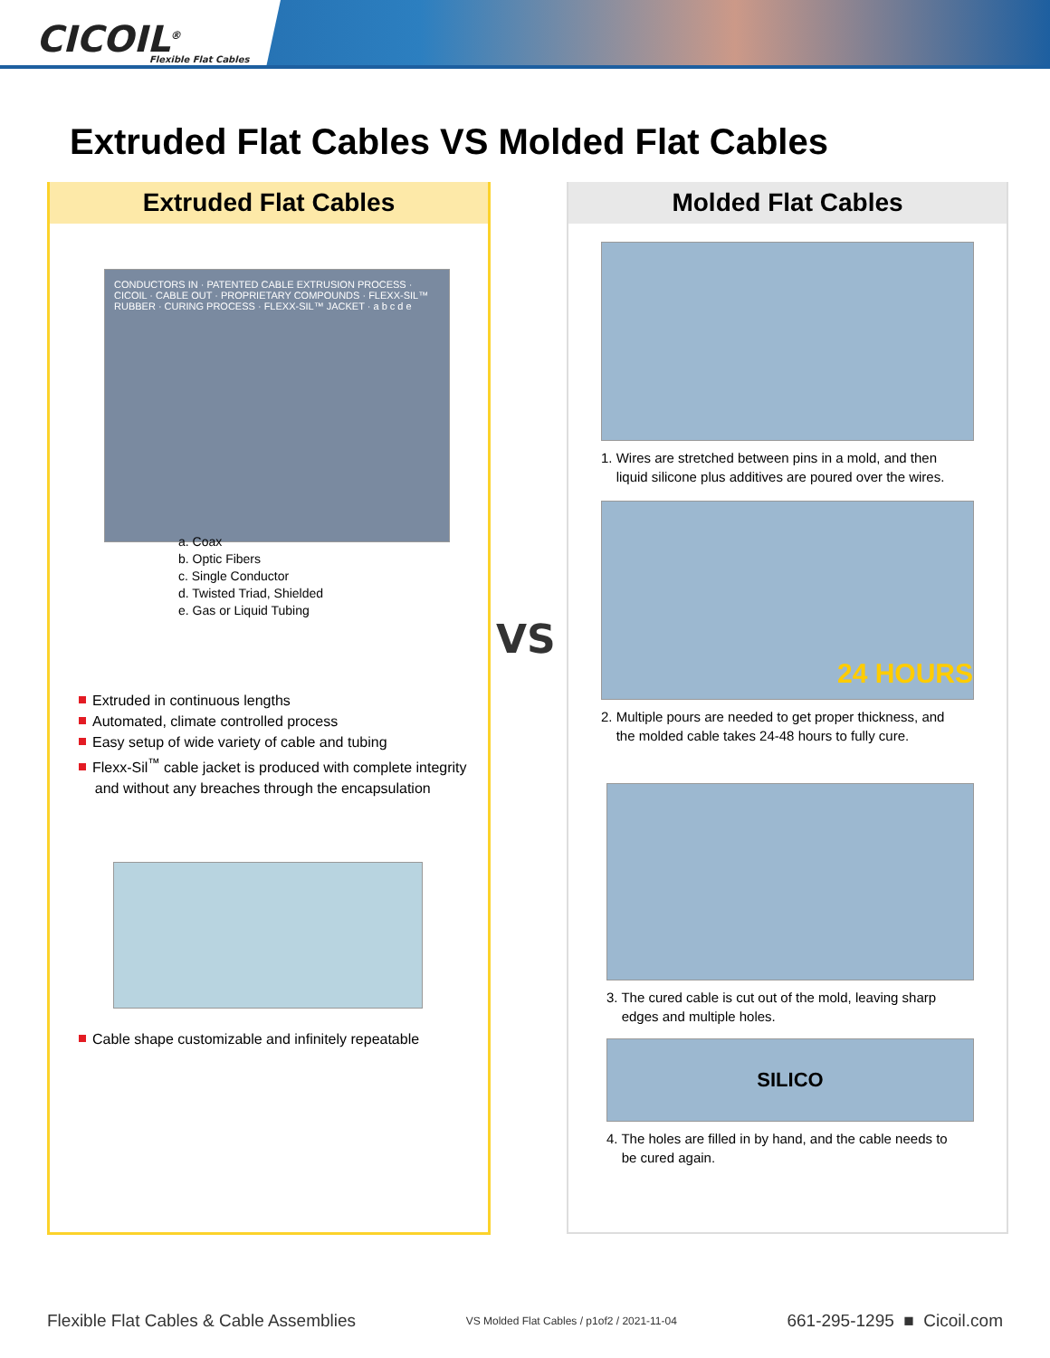CICOIL<sup>®</sup>
Flexible Flat Cables
Extruded Flat Cables VS Molded Flat Cables
Extruded Flat Cables
CONDUCTORS IN · PATENTED CABLE EXTRUSION PROCESS · CICOIL · CABLE OUT · PROPRIETARY COMPOUNDS · FLEXX-SIL™ RUBBER · CURING PROCESS · FLEXX-SIL™ JACKET · a b c d e
a. Coax
b. Optic Fibers
c. Single Conductor
d. Twisted Triad, Shielded
e. Gas or Liquid Tubing
Extruded in continuous lengths
Automated, climate controlled process
Easy setup of wide variety of cable and tubing
Flexx-Sil<sup>™</sup> cable jacket is produced with complete integrity
and without any breaches through the encapsulation
Cable shape customizable and infinitely repeatable
Molded Flat Cables
1. Wires are stretched between pins in a mold, and then
liquid silicone plus additives are poured over the wires.
24 HOURS
2. Multiple pours are needed to get proper thickness, and
the molded cable takes 24-48 hours to fully cure.
3. The cured cable is cut out of the mold, leaving sharp
edges and multiple holes.
SILICO
4. The holes are filled in by hand, and the cable needs to
be cured again.
VS
Flexible Flat Cables & Cable Assemblies VS Molded Flat Cables / p1of2 / 2021-11-04 661-295-1295 ■ Cicoil.com